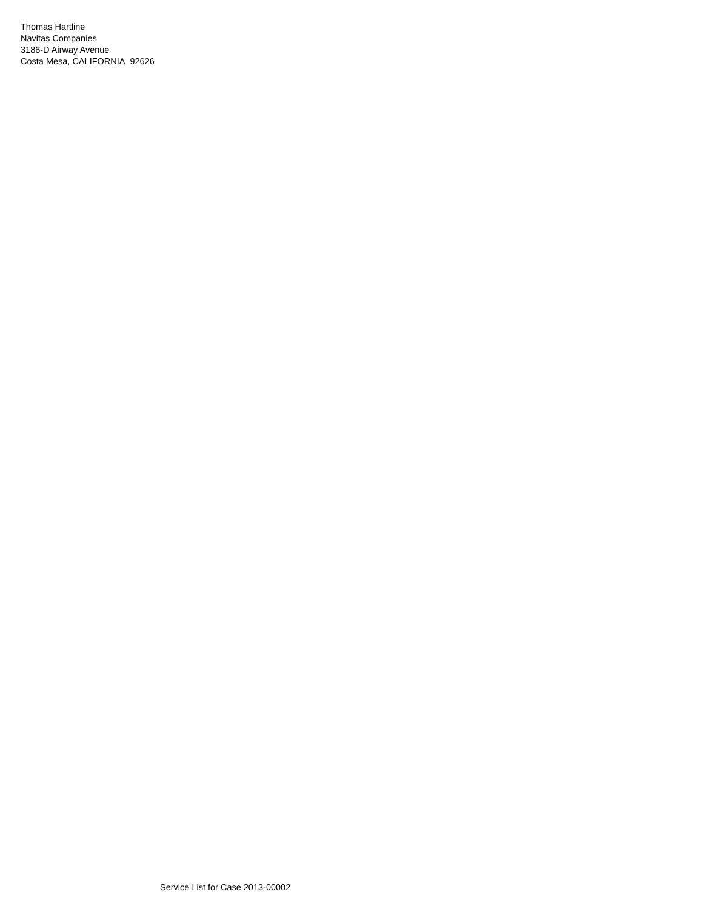Thomas Hartline
Navitas Companies
3186-D Airway Avenue
Costa Mesa, CALIFORNIA 92626
Service List for Case 2013-00002